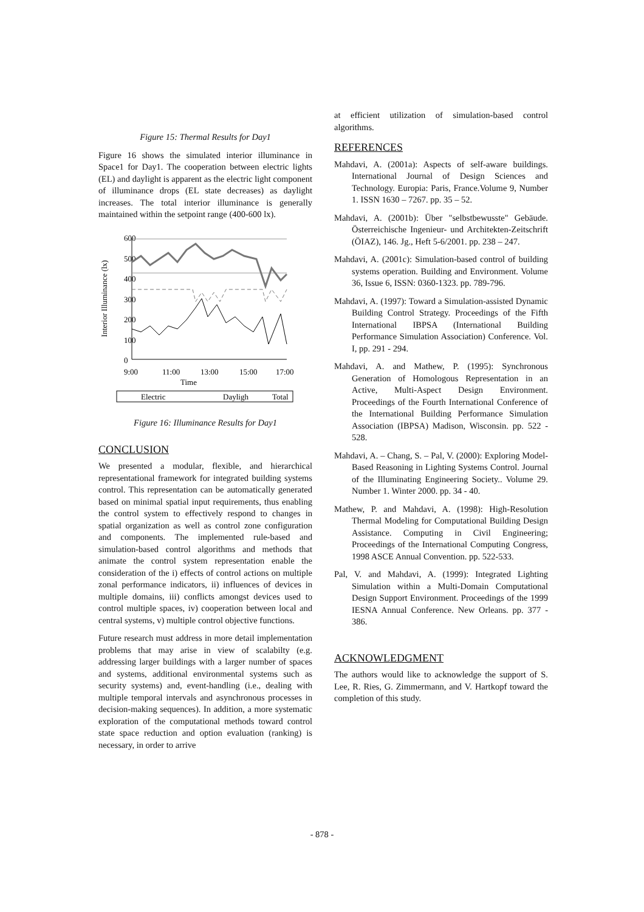Figure 15: Thermal Results for Day1
Figure 16 shows the simulated interior illuminance in Space1 for Day1. The cooperation between electric lights (EL) and daylight is apparent as the electric light component of illuminance drops (EL state decreases) as daylight increases. The total interior illuminance is generally maintained within the setpoint range (400-600 lx).
Interior Illuminance (lx)
600
500
400
300
200
100
0
9:00
11:00
13:00
15:00
17:00
Time
Electric
Dayligh
Total
Figure 16: Illuminance Results for Day1
CONCLUSION
We presented a modular, flexible, and hierarchical representational framework for integrated building systems control. This representation can be automatically generated based on minimal spatial input requirements, thus enabling the control system to effectively respond to changes in spatial organization as well as control zone configuration and components. The implemented rule-based and simulation-based control algorithms and methods that animate the control system representation enable the consideration of the i) effects of control actions on multiple zonal performance indicators, ii) influences of devices in multiple domains, iii) conflicts amongst devices used to control multiple spaces, iv) cooperation between local and central systems, v) multiple control objective functions.
Future research must address in more detail implementation problems that may arise in view of scalabilty (e.g. addressing larger buildings with a larger number of spaces and systems, additional environmental systems such as security systems) and, event-handling (i.e., dealing with multiple temporal intervals and asynchronous processes in decision-making sequences). In addition, a more systematic exploration of the computational methods toward control state space reduction and option evaluation (ranking) is necessary, in order to arrive
at efficient utilization of simulation-based control algorithms.
REFERENCES
Mahdavi, A. (2001a): Aspects of self-aware buildings. International Journal of Design Sciences and Technology. Europia: Paris, France.Volume 9, Number 1. ISSN 1630 – 7267. pp. 35 – 52.
Mahdavi, A. (2001b): Über "selbstbewusste" Gebäude. Österreichische Ingenieur- und Architekten-Zeitschrift (ÖIAZ), 146. Jg., Heft 5-6/2001. pp. 238 – 247.
Mahdavi, A. (2001c): Simulation-based control of building systems operation. Building and Environment. Volume 36, Issue 6, ISSN: 0360-1323. pp. 789-796.
Mahdavi, A. (1997): Toward a Simulation-assisted Dynamic Building Control Strategy. Proceedings of the Fifth International IBPSA (International Building Performance Simulation Association) Conference. Vol. I, pp. 291 - 294.
Mahdavi, A. and Mathew, P. (1995): Synchronous Generation of Homologous Representation in an Active, Multi-Aspect Design Environment. Proceedings of the Fourth International Conference of the International Building Performance Simulation Association (IBPSA) Madison, Wisconsin. pp. 522 - 528.
Mahdavi, A. – Chang, S. – Pal, V. (2000): Exploring Model-Based Reasoning in Lighting Systems Control. Journal of the Illuminating Engineering Society.. Volume 29. Number 1. Winter 2000. pp. 34 - 40.
Mathew, P. and Mahdavi, A. (1998): High-Resolution Thermal Modeling for Computational Building Design Assistance. Computing in Civil Engineering; Proceedings of the International Computing Congress, 1998 ASCE Annual Convention. pp. 522-533.
Pal, V. and Mahdavi, A. (1999): Integrated Lighting Simulation within a Multi-Domain Computational Design Support Environment. Proceedings of the 1999 IESNA Annual Conference. New Orleans. pp. 377 - 386.
ACKNOWLEDGMENT
The authors would like to acknowledge the support of S. Lee, R. Ries, G. Zimmermann, and V. Hartkopf toward the completion of this study.
- 878 -